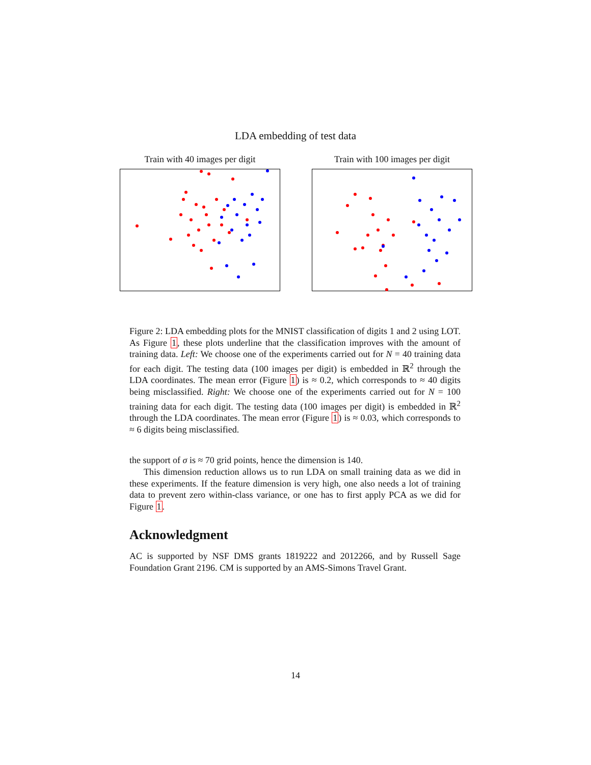LDA embedding of test data
Train with 40 images per digit
Train with 100 images per digit
Figure 2: LDA embedding plots for the MNIST classification of digits 1 and 2 using LOT. As Figure 1, these plots underline that the classification improves with the amount of training data. Left: We choose one of the experiments carried out for N = 40 training data for each digit. The testing data (100 images per digit) is embedded in ℝ<sup>2</sup> through the LDA coordinates. The mean error (Figure 1) is ≈ 0.2, which corresponds to ≈ 40 digits being misclassified. Right: We choose one of the experiments carried out for N = 100 training data for each digit. The testing data (100 images per digit) is embedded in ℝ<sup>2</sup> through the LDA coordinates. The mean error (Figure 1) is ≈ 0.03, which corresponds to ≈ 6 digits being misclassified.
the support of σ is ≈ 70 grid points, hence the dimension is 140.
This dimension reduction allows us to run LDA on small training data as we did in these experiments. If the feature dimension is very high, one also needs a lot of training data to prevent zero within-class variance, or one has to first apply PCA as we did for Figure 1.
Acknowledgment
AC is supported by NSF DMS grants 1819222 and 2012266, and by Russell Sage Foundation Grant 2196. CM is supported by an AMS-Simons Travel Grant.
14